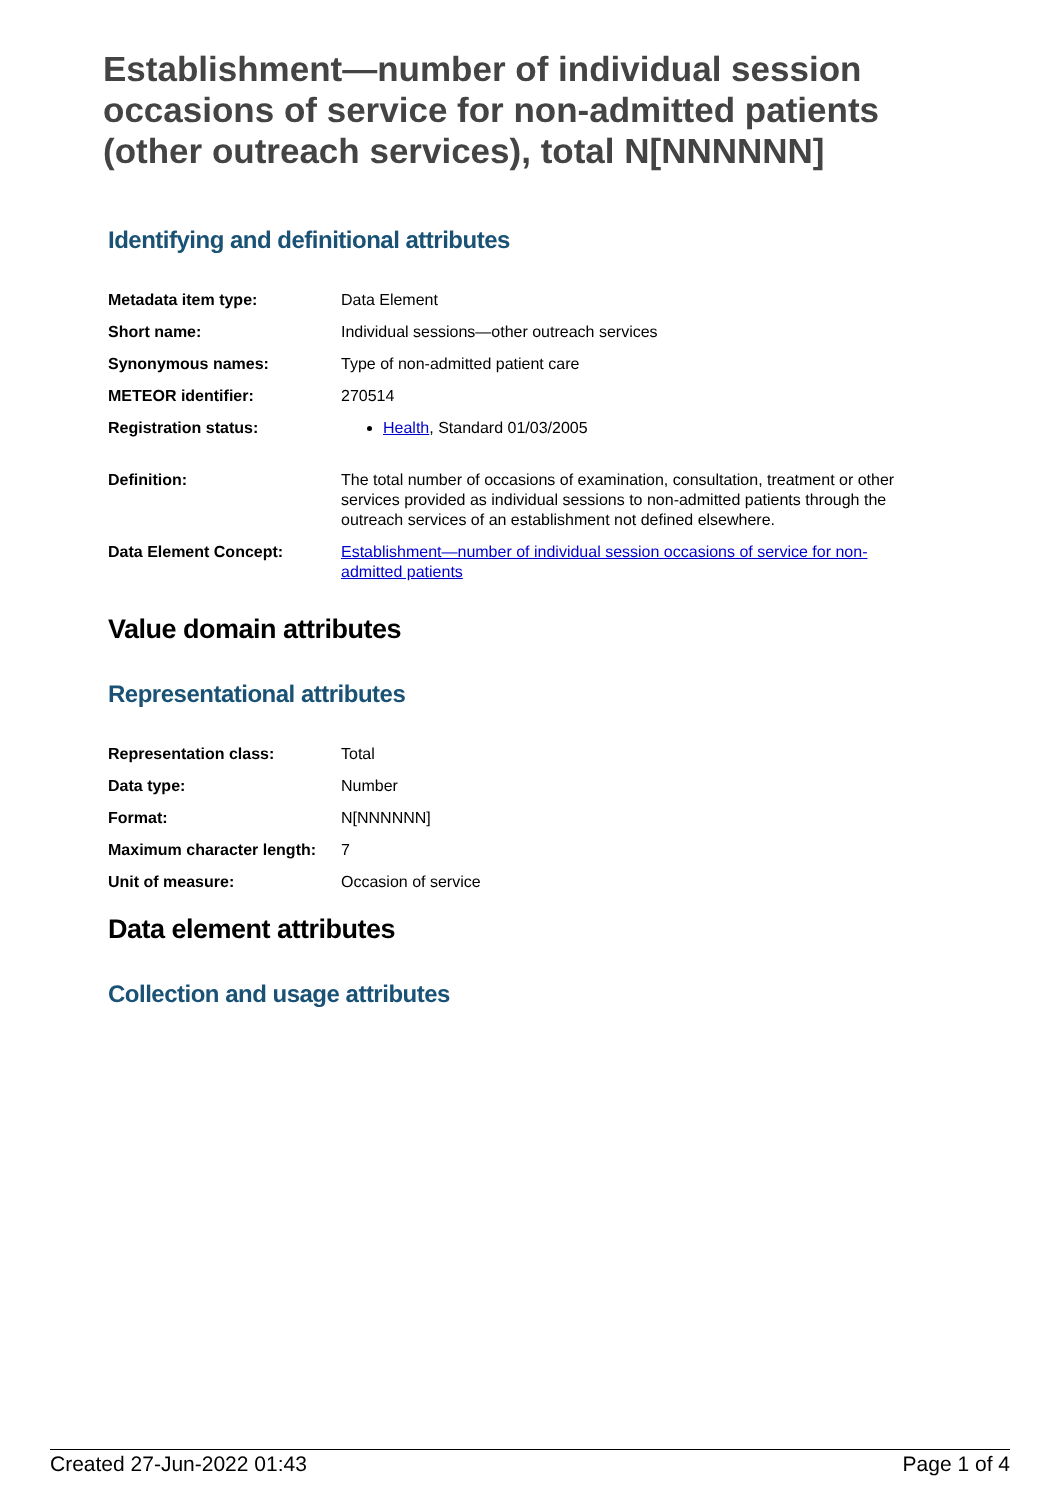Establishment—number of individual session occasions of service for non-admitted patients (other outreach services), total N[NNNNNN]
Identifying and definitional attributes
| Metadata item type: | Data Element |
| Short name: | Individual sessions—other outreach services |
| Synonymous names: | Type of non-admitted patient care |
| METEOR identifier: | 270514 |
| Registration status: | Health , Standard 01/03/2005 |
| Definition: | The total number of occasions of examination, consultation, treatment or other services provided as individual sessions to non-admitted patients through the outreach services of an establishment not defined elsewhere. |
| Data Element Concept: | Establishment—number of individual session occasions of service for non-admitted patients |
Value domain attributes
Representational attributes
| Representation class: | Total |
| Data type: | Number |
| Format: | N[NNNNNN] |
| Maximum character length: | 7 |
| Unit of measure: | Occasion of service |
Data element attributes
Collection and usage attributes
Created 27-Jun-2022 01:43 Page 1 of 4